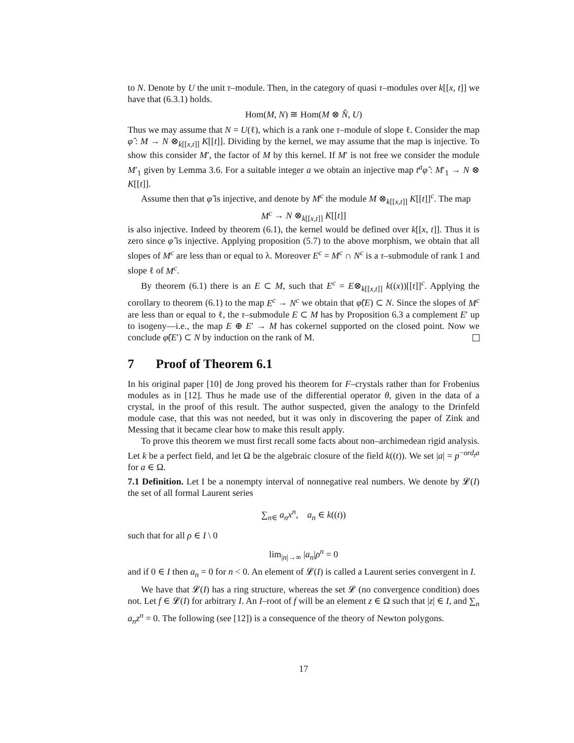to N. Denote by U the unit τ–module. Then, in the category of quasi τ–modules over k[[x, t]] we have that (6.3.1) holds.
Hom(M, N) ≅ Hom(M ⊗ N̂, U)
Thus we may assume that N = U(ℓ), which is a rank one τ–module of slope ℓ. Consider the map φ̂ : M → N ⊗<sub>k[[x,t]]</sub> K[[t]]. Dividing by the kernel, we may assume that the map is injective. To show this consider M′, the factor of M by this kernel. If M′ is not free we consider the module M′<sub>1</sub> given by Lemma 3.6. For a suitable integer a we obtain an injective map t<sup>a</sup>φ̂ : M′<sub>1</sub> → N ⊗ K[[t]].
Assume then that φ̂ is injective, and denote by M<sup>c</sup> the module M ⊗<sub>k[[x,t]]</sub> K[[t]]<sup>c</sup>. The map
M<sup>c</sup> → N ⊗<sub>k[[x,t]]</sub> K[[t]]
is also injective. Indeed by theorem (6.1), the kernel would be defined over k[[x, t]]. Thus it is zero since φ̂ is injective. Applying proposition (5.7) to the above morphism, we obtain that all slopes of M<sup>c</sup> are less than or equal to λ. Moreover E<sup>c</sup> = M<sup>c</sup> ∩ N<sup>c</sup> is a τ–submodule of rank 1 and slope ℓ of M<sup>c</sup>.
By theorem (6.1) there is an E ⊂ M, such that E<sup>c</sup> = E⊗<sub>k[[x,t]]</sub> k((x))[[t]]<sup>c</sup>. Applying the corollary to theorem (6.1) to the map E<sup>c</sup> → N<sup>c</sup> we obtain that φ̂(E) ⊂ N. Since the slopes of M<sup>c</sup> are less than or equal to ℓ, the τ–submodule E ⊂ M has by Proposition 6.3 a complement E′ up to isogeny—i.e., the map E ⊕ E′ → M has cokernel supported on the closed point. Now we conclude φ̂(E′) ⊂ N by induction on the rank of M.
7 Proof of Theorem 6.1
In his original paper [10] de Jong proved his theorem for F–crystals rather than for Frobenius modules as in [12]. Thus he made use of the differential operator θ, given in the data of a crystal, in the proof of this result. The author suspected, given the analogy to the Drinfeld module case, that this was not needed, but it was only in discovering the paper of Zink and Messing that it became clear how to make this result apply.
To prove this theorem we must first recall some facts about non–archimedean rigid analysis. Let k be a perfect field, and let Ω be the algebraic closure of the field k((t)). We set |a| = p<sup>−ord<sub>t</sub>a</sup> for a ∈ Ω.
7.1 Definition. Let I be a nonempty interval of nonnegative real numbers. We denote by 𝓛(I) the set of all formal Laurent series
∑<sub>n∈</sub> a<sub>n</sub>x<sup>n</sup>, a<sub>n</sub> ∈ k((t))
such that for all ρ ∈ I \ 0
lim<sub>|n|→∞</sub> |a<sub>n</sub>|ρ<sup>n</sup> = 0
and if 0 ∈ I then a<sub>n</sub> = 0 for n < 0. An element of 𝓛(I) is called a Laurent series convergent in I.
We have that 𝓛(I) has a ring structure, whereas the set 𝓛 (no convergence condition) does not. Let f ∈ 𝓛(I) for arbitrary I. An I–root of f will be an element z ∈ Ω such that |z| ∈ I, and ∑<sub>n</sub> a<sub>n</sub>z<sup>n</sup> = 0. The following (see [12]) is a consequence of the theory of Newton polygons.
17